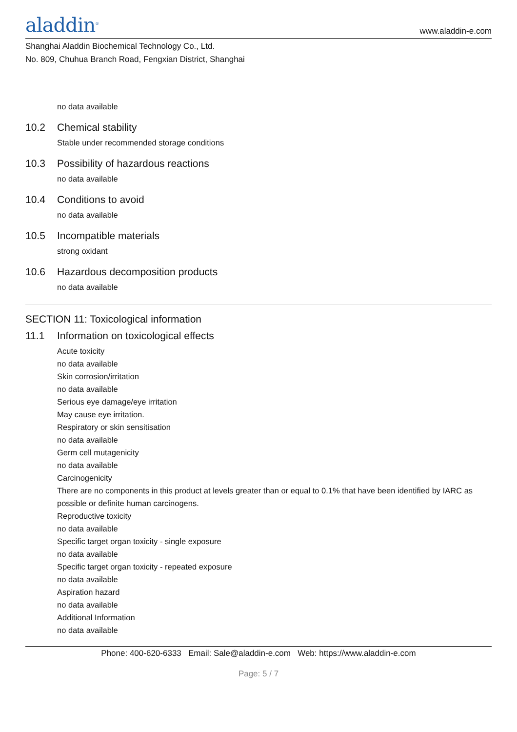aladdin<sup>®</sup>
www.aladdin-e.com
Shanghai Aladdin Biochemical Technology Co., Ltd.
No. 809, Chuhua Branch Road, Fengxian District, Shanghai
no data available
10.2 Chemical stability
Stable under recommended storage conditions
10.3 Possibility of hazardous reactions
no data available
10.4 Conditions to avoid
no data available
10.5 Incompatible materials
strong oxidant
10.6 Hazardous decomposition products
no data available
SECTION 11: Toxicological information
11.1 Information on toxicological effects
Acute toxicity
no data available
Skin corrosion/irritation
no data available
Serious eye damage/eye irritation
May cause eye irritation.
Respiratory or skin sensitisation
no data available
Germ cell mutagenicity
no data available
Carcinogenicity
There are no components in this product at levels greater than or equal to 0.1% that have been identified by IARC as possible or definite human carcinogens.
Reproductive toxicity
no data available
Specific target organ toxicity - single exposure
no data available
Specific target organ toxicity - repeated exposure
no data available
Aspiration hazard
no data available
Additional Information
no data available
Phone: 400-620-6333 Email: Sale@aladdin-e.com Web: https://www.aladdin-e.com
Page: 5 / 7